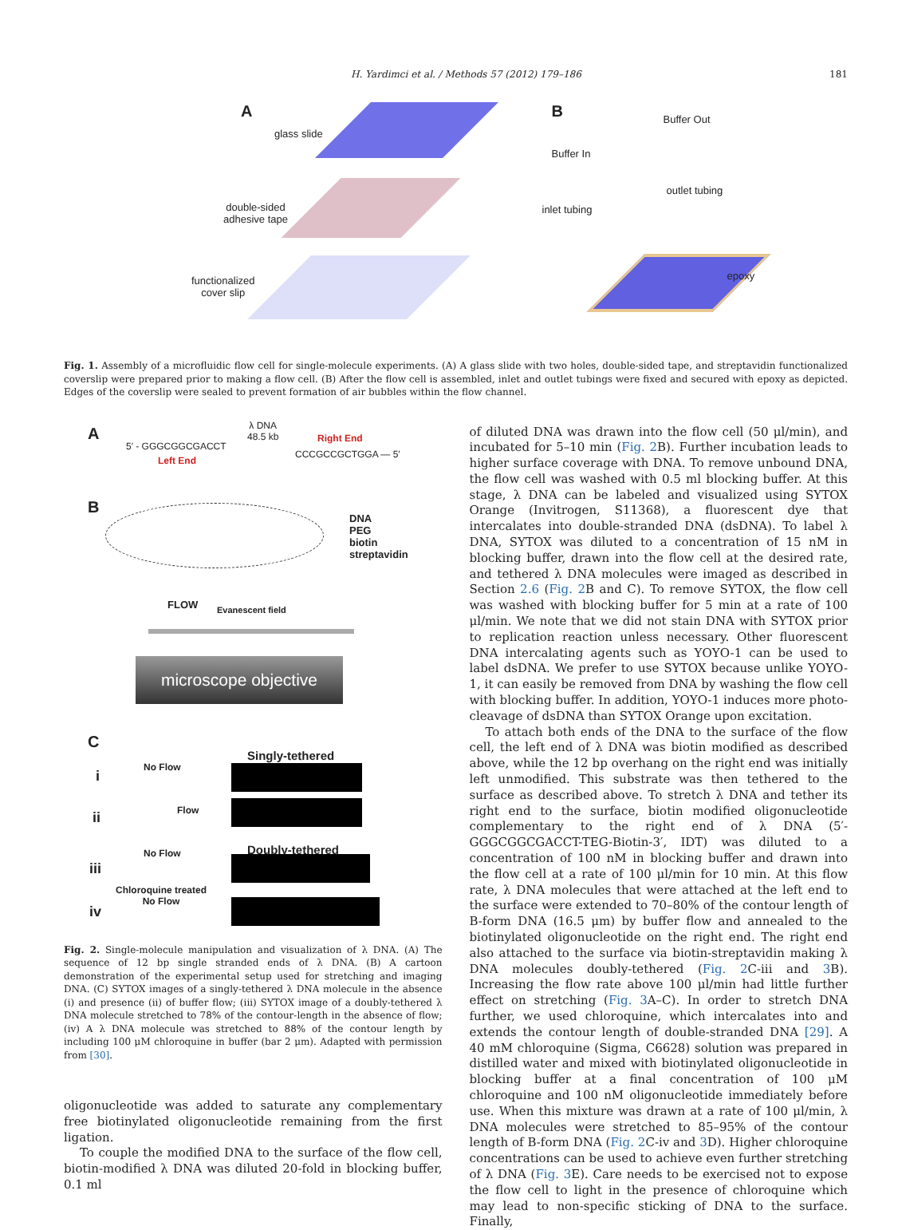H. Yardimci et al. / Methods 57 (2012) 179–186 181
A
glass slide
double-sided
adhesive tape
functionalized
cover slip
B Buffer Out
Buffer In
outlet tubing
inlet tubing
epoxy
Fig. 1. Assembly of a microfluidic flow cell for single-molecule experiments. (A) A glass slide with two holes, double-sided tape, and streptavidin functionalized coverslip were prepared prior to making a flow cell. (B) After the flow cell is assembled, inlet and outlet tubings were fixed and secured with epoxy as depicted. Edges of the coverslip were sealed to prevent formation of air bubbles within the flow channel.
A λ DNA
48.5 kb
5′ - GGGCGGCGACCT
Right End
CCCGCCGCTGGA — 5′
Left End
B
DNA
PEG
biotin
streptavidin
FLOW Evanescent field
microscope objective
C
Singly-tethered
i
No Flow
ii Flow
Doubly-tethered No Flow
iii
Chloroquine treated
No Flow
iv
Fig. 2. Single-molecule manipulation and visualization of λ DNA. (A) The sequence of 12 bp single stranded ends of λ DNA. (B) A cartoon demonstration of the experimental setup used for stretching and imaging DNA. (C) SYTOX images of a singly-tethered λ DNA molecule in the absence (i) and presence (ii) of buffer flow; (iii) SYTOX image of a doubly-tethered λ DNA molecule stretched to 78% of the contour-length in the absence of flow; (iv) A λ DNA molecule was stretched to 88% of the contour length by including 100 μM chloroquine in buffer (bar 2 μm). Adapted with permission from [30].
oligonucleotide was added to saturate any complementary free biotinylated oligonucleotide remaining from the first ligation.
To couple the modified DNA to the surface of the flow cell, biotin-modified λ DNA was diluted 20-fold in blocking buffer, 0.1 ml
of diluted DNA was drawn into the flow cell (50 μl/min), and incubated for 5–10 min (Fig. 2 B). Further incubation leads to higher surface coverage with DNA. To remove unbound DNA, the flow cell was washed with 0.5 ml blocking buffer. At this stage, λ DNA can be labeled and visualized using SYTOX Orange (Invitrogen, S11368), a fluorescent dye that intercalates into double-stranded DNA (dsDNA). To label λ DNA, SYTOX was diluted to a concentration of 15 nM in blocking buffer, drawn into the flow cell at the desired rate, and tethered λ DNA molecules were imaged as described in Section 2.6 (Fig. 2 B and C). To remove SYTOX, the flow cell was washed with blocking buffer for 5 min at a rate of 100 μl/min. We note that we did not stain DNA with SYTOX prior to replication reaction unless necessary. Other fluorescent DNA intercalating agents such as YOYO-1 can be used to label dsDNA. We prefer to use SYTOX because unlike YOYO-1, it can easily be removed from DNA by washing the flow cell with blocking buffer. In addition, YOYO-1 induces more photo-cleavage of dsDNA than SYTOX Orange upon excitation.
To attach both ends of the DNA to the surface of the flow cell, the left end of λ DNA was biotin modified as described above, while the 12 bp overhang on the right end was initially left unmodified. This substrate was then tethered to the surface as described above. To stretch λ DNA and tether its right end to the surface, biotin modified oligonucleotide complementary to the right end of λ DNA (5′-GGGCGGCGACCT-TEG-Biotin-3′, IDT) was diluted to a concentration of 100 nM in blocking buffer and drawn into the flow cell at a rate of 100 μl/min for 10 min. At this flow rate, λ DNA molecules that were attached at the left end to the surface were extended to 70–80% of the contour length of B-form DNA (16.5 μm) by buffer flow and annealed to the biotinylated oligonucleotide on the right end. The right end also attached to the surface via biotin-streptavidin making λ DNA molecules doubly-tethered (Fig. 2 C-iii and 3 B). Increasing the flow rate above 100 μl/min had little further effect on stretching (Fig. 3 A–C). In order to stretch DNA further, we used chloroquine, which intercalates into and extends the contour length of double-stranded DNA [29]. A 40 mM chloroquine (Sigma, C6628) solution was prepared in distilled water and mixed with biotinylated oligonucleotide in blocking buffer at a final concentration of 100 μM chloroquine and 100 nM oligonucleotide immediately before use. When this mixture was drawn at a rate of 100 μl/min, λ DNA molecules were stretched to 85–95% of the contour length of B-form DNA (Fig. 2 C-iv and 3 D). Higher chloroquine concentrations can be used to achieve even further stretching of λ DNA (Fig. 3 E). Care needs to be exercised not to expose the flow cell to light in the presence of chloroquine which may lead to non-specific sticking of DNA to the surface. Finally,